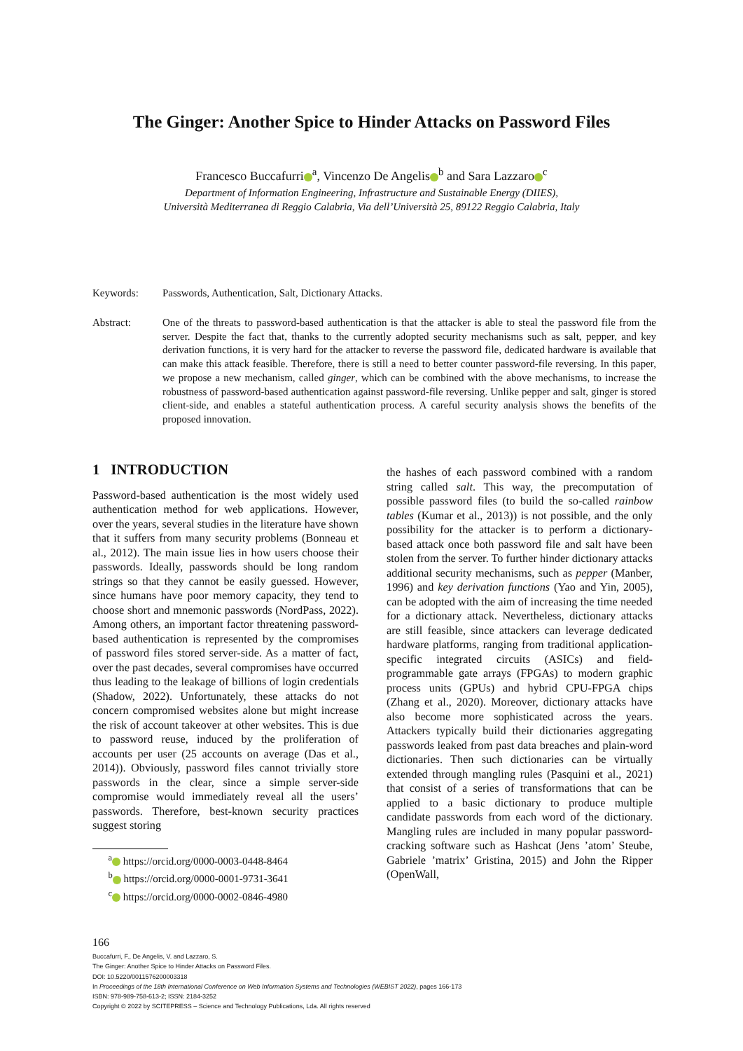The Ginger: Another Spice to Hinder Attacks on Password Files
Francesco Buccafurri<sup>a</sup>, Vincenzo De Angelis<sup>b</sup> and Sara Lazzaro<sup>c</sup>
Department of Information Engineering, Infrastructure and Sustainable Energy (DIIES),
Università Mediterranea di Reggio Calabria, Via dell’Università 25, 89122 Reggio Calabria, Italy
Keywords: Passwords, Authentication, Salt, Dictionary Attacks.
Abstract: One of the threats to password-based authentication is that the attacker is able to steal the password file from the server. Despite the fact that, thanks to the currently adopted security mechanisms such as salt, pepper, and key derivation functions, it is very hard for the attacker to reverse the password file, dedicated hardware is available that can make this attack feasible. Therefore, there is still a need to better counter password-file reversing. In this paper, we propose a new mechanism, called ginger, which can be combined with the above mechanisms, to increase the robustness of password-based authentication against password-file reversing. Unlike pepper and salt, ginger is stored client-side, and enables a stateful authentication process. A careful security analysis shows the benefits of the proposed innovation.
1 INTRODUCTION
Password-based authentication is the most widely used authentication method for web applications. However, over the years, several studies in the literature have shown that it suffers from many security problems (Bonneau et al., 2012). The main issue lies in how users choose their passwords. Ideally, passwords should be long random strings so that they cannot be easily guessed. However, since humans have poor memory capacity, they tend to choose short and mnemonic passwords (NordPass, 2022). Among others, an important factor threatening password-based authentication is represented by the compromises of password files stored server-side. As a matter of fact, over the past decades, several compromises have occurred thus leading to the leakage of billions of login credentials (Shadow, 2022). Unfortunately, these attacks do not concern compromised websites alone but might increase the risk of account takeover at other websites. This is due to password reuse, induced by the proliferation of accounts per user (25 accounts on average (Das et al., 2014)). Obviously, password files cannot trivially store passwords in the clear, since a simple server-side compromise would immediately reveal all the users’ passwords. Therefore, best-known security practices suggest storing
<sup>a</sup> https://orcid.org/0000-0003-0448-8464
<sup>b</sup> https://orcid.org/0000-0001-9731-3641
<sup>c</sup> https://orcid.org/0000-0002-0846-4980
the hashes of each password combined with a random string called salt. This way, the precomputation of possible password files (to build the so-called rainbow tables (Kumar et al., 2013)) is not possible, and the only possibility for the attacker is to perform a dictionary-based attack once both password file and salt have been stolen from the server. To further hinder dictionary attacks additional security mechanisms, such as pepper (Manber, 1996) and key derivation functions (Yao and Yin, 2005), can be adopted with the aim of increasing the time needed for a dictionary attack. Nevertheless, dictionary attacks are still feasible, since attackers can leverage dedicated hardware platforms, ranging from traditional application-specific integrated circuits (ASICs) and field-programmable gate arrays (FPGAs) to modern graphic process units (GPUs) and hybrid CPU-FPGA chips (Zhang et al., 2020). Moreover, dictionary attacks have also become more sophisticated across the years. Attackers typically build their dictionaries aggregating passwords leaked from past data breaches and plain-word dictionaries. Then such dictionaries can be virtually extended through mangling rules (Pasquini et al., 2021) that consist of a series of transformations that can be applied to a basic dictionary to produce multiple candidate passwords from each word of the dictionary. Mangling rules are included in many popular password-cracking software such as Hashcat (Jens ’atom’ Steube, Gabriele ’matrix’ Gristina, 2015) and John the Ripper (OpenWall,
166
Buccafurri, F., De Angelis, V. and Lazzaro, S.
The Ginger: Another Spice to Hinder Attacks on Password Files.
DOI: 10.5220/0011576200003318
In Proceedings of the 18th International Conference on Web Information Systems and Technologies (WEBIST 2022), pages 166-173
ISBN: 978-989-758-613-2; ISSN: 2184-3252
Copyright © 2022 by SCITEPRESS – Science and Technology Publications, Lda. All rights reserved